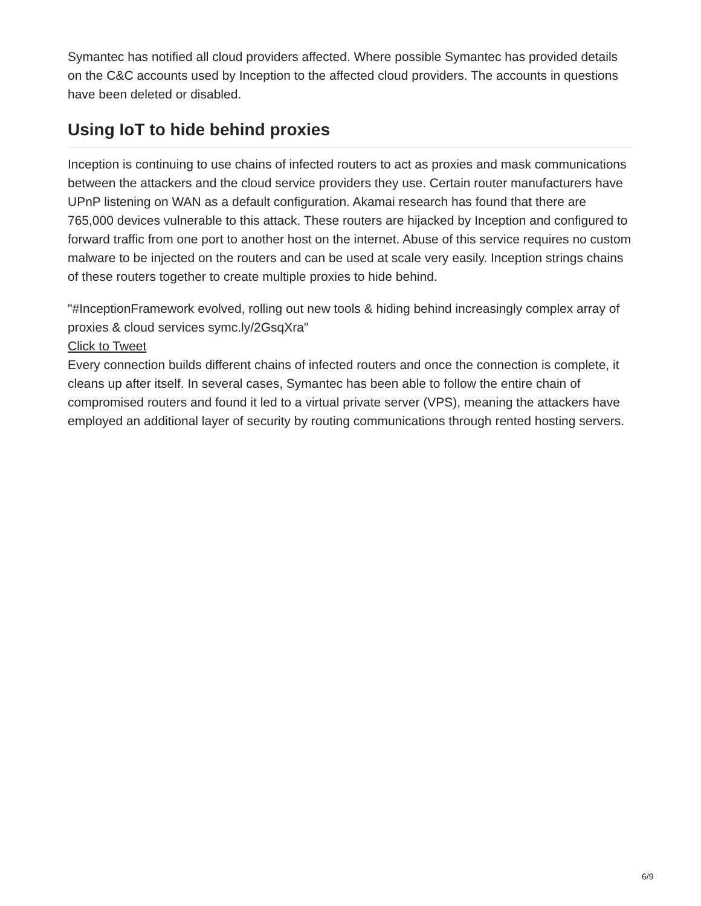Symantec has notified all cloud providers affected. Where possible Symantec has provided details on the C&C accounts used by Inception to the affected cloud providers. The accounts in questions have been deleted or disabled.
Using IoT to hide behind proxies
Inception is continuing to use chains of infected routers to act as proxies and mask communications between the attackers and the cloud service providers they use. Certain router manufacturers have UPnP listening on WAN as a default configuration. Akamai research has found that there are 765,000 devices vulnerable to this attack. These routers are hijacked by Inception and configured to forward traffic from one port to another host on the internet. Abuse of this service requires no custom malware to be injected on the routers and can be used at scale very easily. Inception strings chains of these routers together to create multiple proxies to hide behind.
"#InceptionFramework evolved, rolling out new tools & hiding behind increasingly complex array of proxies & cloud services symc.ly/2GsqXra"
Click to Tweet
Every connection builds different chains of infected routers and once the connection is complete, it cleans up after itself. In several cases, Symantec has been able to follow the entire chain of compromised routers and found it led to a virtual private server (VPS), meaning the attackers have employed an additional layer of security by routing communications through rented hosting servers.
6/9